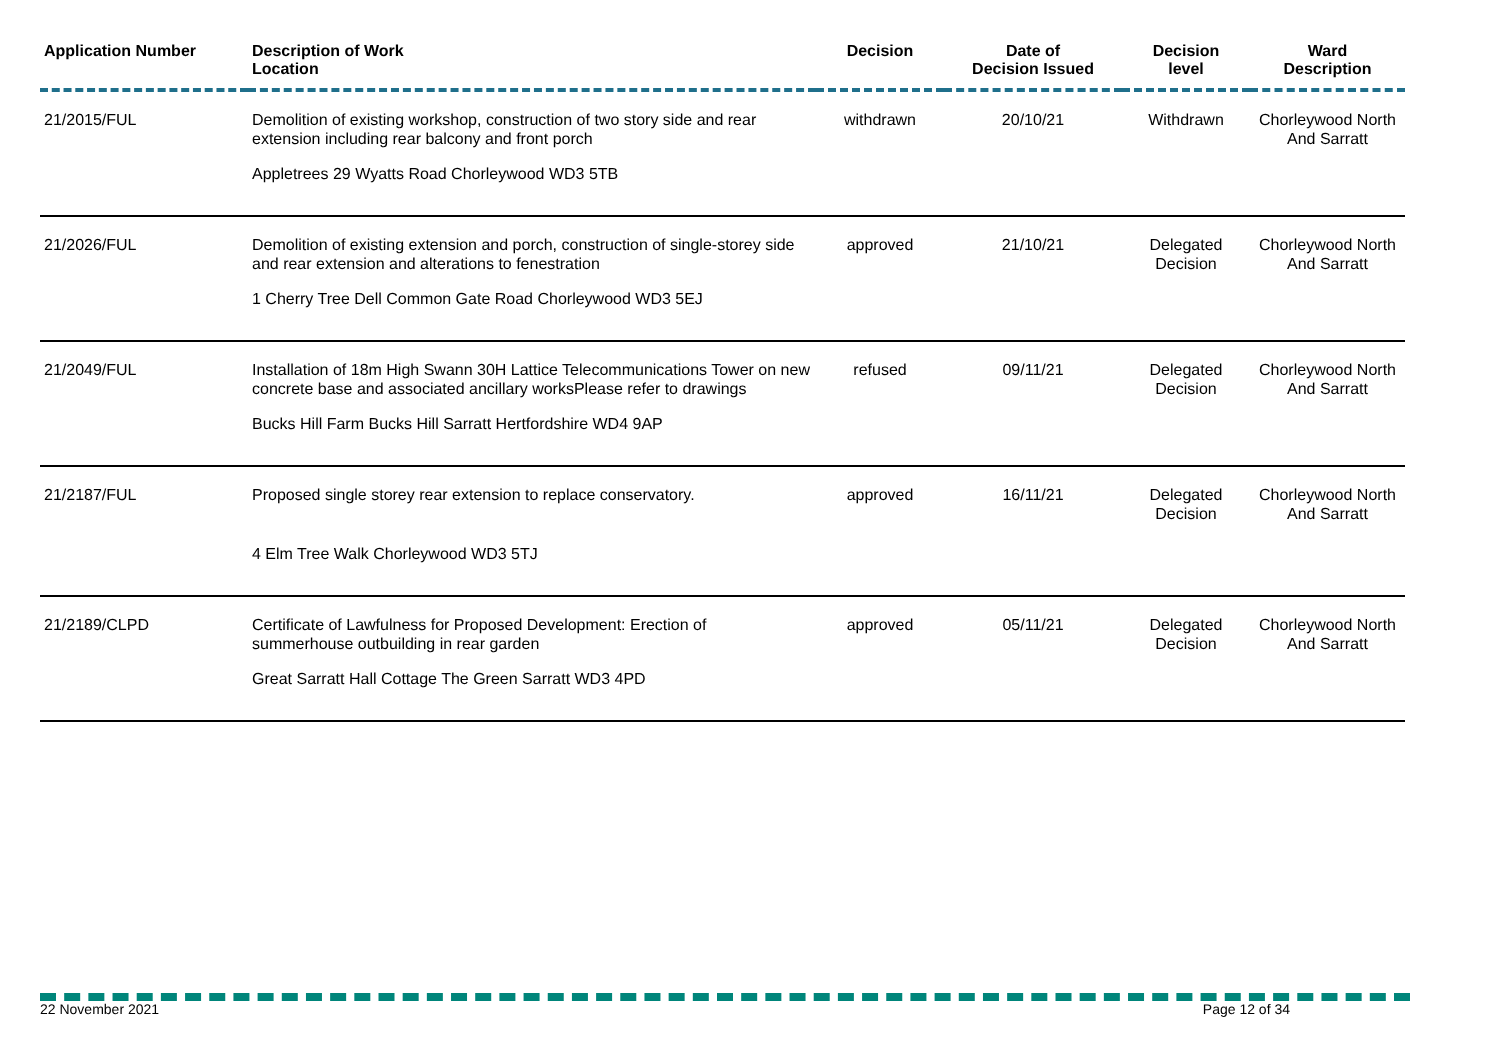| Application Number | Description of Work Location | Decision | Date of Decision Issued | Decision level | Ward Description |
| --- | --- | --- | --- | --- | --- |
| 21/2015/FUL | Demolition of existing workshop, construction of two story side and rear extension including rear balcony and front porch Appletrees 29 Wyatts Road Chorleywood WD3 5TB | withdrawn | 20/10/21 | Withdrawn | Chorleywood North And Sarratt |
| 21/2026/FUL | Demolition of existing extension and porch, construction of single-storey side and rear extension and alterations to fenestration 1 Cherry Tree Dell Common Gate Road Chorleywood WD3 5EJ | approved | 21/10/21 | Delegated Decision | Chorleywood North And Sarratt |
| 21/2049/FUL | Installation of 18m High Swann 30H Lattice Telecommunications Tower on new concrete base and associated ancillary worksPlease refer to drawings Bucks Hill Farm Bucks Hill Sarratt Hertfordshire WD4 9AP | refused | 09/11/21 | Delegated Decision | Chorleywood North And Sarratt |
| 21/2187/FUL | Proposed single storey rear extension to replace conservatory. 4 Elm Tree Walk Chorleywood WD3 5TJ | approved | 16/11/21 | Delegated Decision | Chorleywood North And Sarratt |
| 21/2189/CLPD | Certificate of Lawfulness for Proposed Development: Erection of summerhouse outbuilding in rear garden Great Sarratt Hall Cottage The Green Sarratt WD3 4PD | approved | 05/11/21 | Delegated Decision | Chorleywood North And Sarratt |
22 November 2021 Page 12 of 34